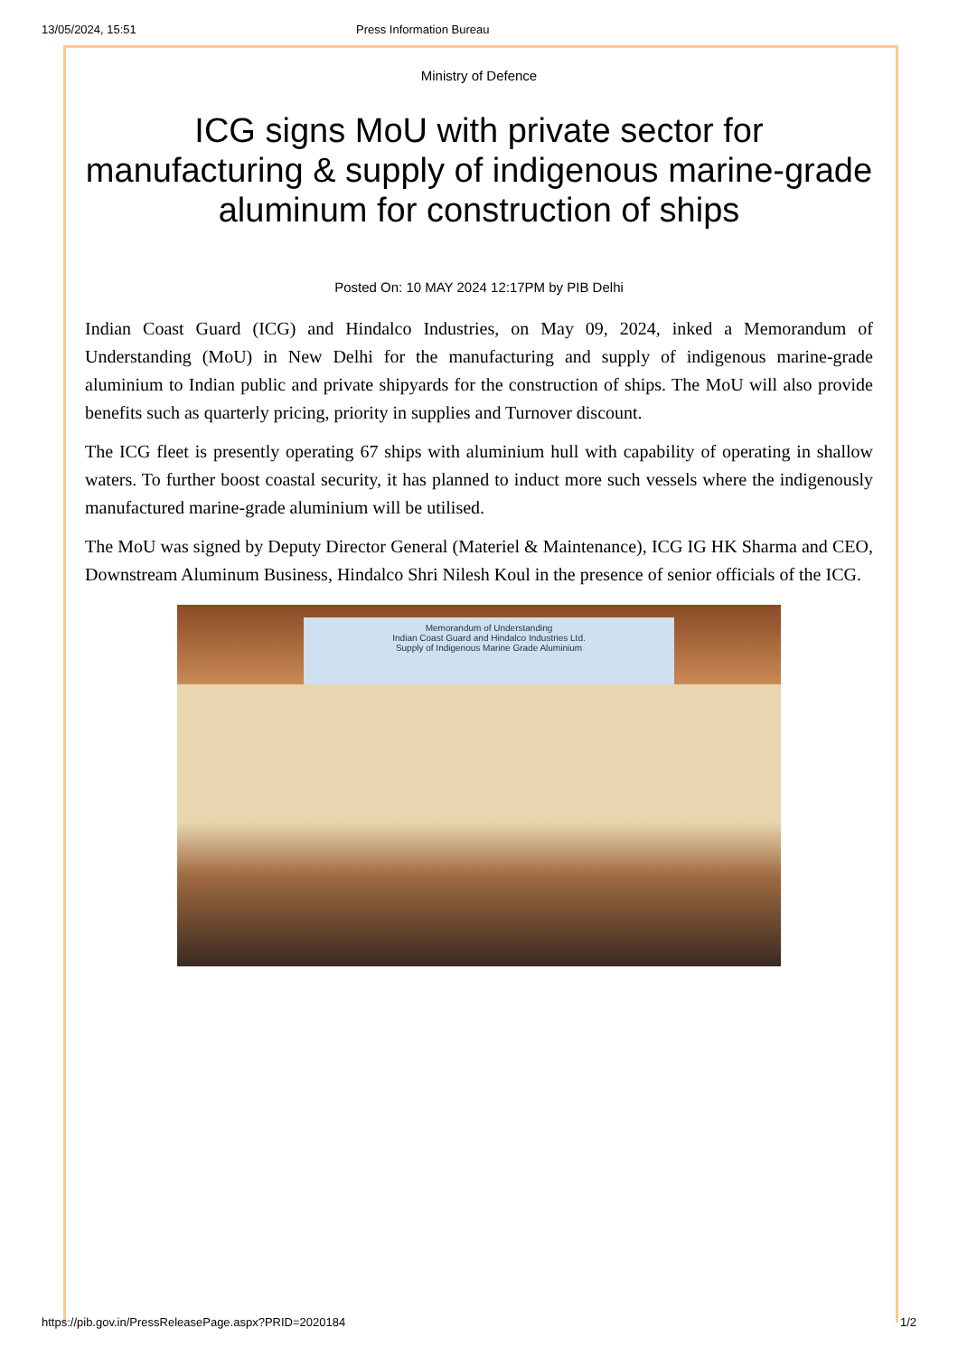13/05/2024, 15:51 Press Information Bureau
Ministry of Defence
ICG signs MoU with private sector for manufacturing & supply of indigenous marine-grade aluminum for construction of ships
Posted On: 10 MAY 2024 12:17PM by PIB Delhi
Indian Coast Guard (ICG) and Hindalco Industries, on May 09, 2024, inked a Memorandum of Understanding (MoU) in New Delhi for the manufacturing and supply of indigenous marine-grade aluminium to Indian public and private shipyards for the construction of ships. The MoU will also provide benefits such as quarterly pricing, priority in supplies and Turnover discount.
The ICG fleet is presently operating 67 ships with aluminium hull with capability of operating in shallow waters. To further boost coastal security, it has planned to induct more such vessels where the indigenously manufactured marine-grade aluminium will be utilised.
The MoU was signed by Deputy Director General (Materiel & Maintenance), ICG IG HK Sharma and CEO, Downstream Aluminum Business, Hindalco Shri Nilesh Koul in the presence of senior officials of the ICG.
Memorandum of Understanding
Indian Coast Guard and Hindalco Industries Ltd.
Supply of Indigenous Marine Grade Aluminium
https://pib.gov.in/PressReleasePage.aspx?PRID=2020184 1/2